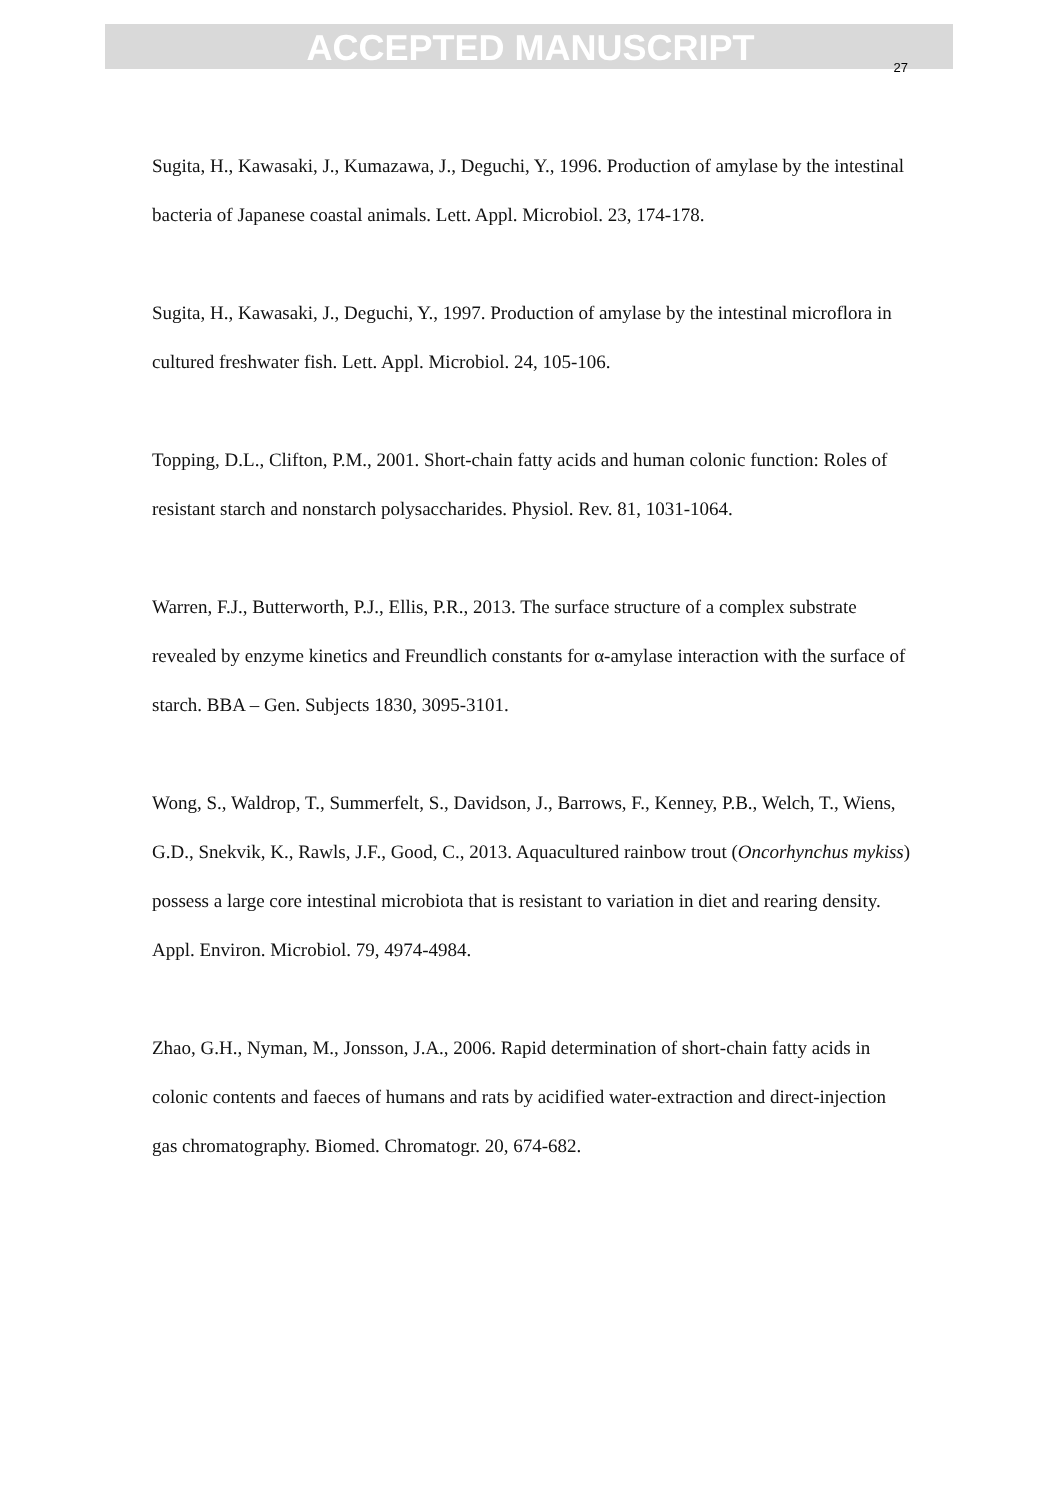ACCEPTED MANUSCRIPT
27
Sugita, H., Kawasaki, J., Kumazawa, J., Deguchi, Y., 1996. Production of amylase by the intestinal bacteria of Japanese coastal animals. Lett. Appl. Microbiol. 23, 174-178.
Sugita, H., Kawasaki, J., Deguchi, Y., 1997. Production of amylase by the intestinal microflora in cultured freshwater fish. Lett. Appl. Microbiol. 24, 105-106.
Topping, D.L., Clifton, P.M., 2001. Short-chain fatty acids and human colonic function: Roles of resistant starch and nonstarch polysaccharides. Physiol. Rev. 81, 1031-1064.
Warren, F.J., Butterworth, P.J., Ellis, P.R., 2013. The surface structure of a complex substrate revealed by enzyme kinetics and Freundlich constants for α-amylase interaction with the surface of starch. BBA – Gen. Subjects 1830, 3095-3101.
Wong, S., Waldrop, T., Summerfelt, S., Davidson, J., Barrows, F., Kenney, P.B., Welch, T., Wiens, G.D., Snekvik, K., Rawls, J.F., Good, C., 2013. Aquacultured rainbow trout (Oncorhynchus mykiss) possess a large core intestinal microbiota that is resistant to variation in diet and rearing density. Appl. Environ. Microbiol. 79, 4974-4984.
Zhao, G.H., Nyman, M., Jonsson, J.A., 2006. Rapid determination of short-chain fatty acids in colonic contents and faeces of humans and rats by acidified water-extraction and direct-injection gas chromatography. Biomed. Chromatogr. 20, 674-682.